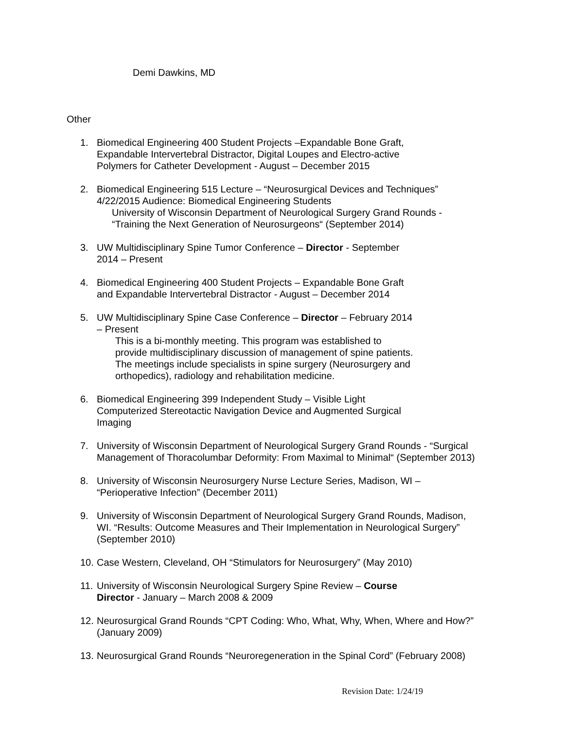Demi Dawkins, MD
Other
1. Biomedical Engineering 400 Student Projects –Expandable Bone Graft,
Expandable Intervertebral Distractor, Digital Loupes and Electro-active
Polymers for Catheter Development - August – December 2015
2. Biomedical Engineering 515 Lecture – “Neurosurgical Devices and Techniques”
4/22/2015 Audience: Biomedical Engineering Students
University of Wisconsin Department of Neurological Surgery Grand Rounds -
“Training the Next Generation of Neurosurgeons“ (September 2014)
3. UW Multidisciplinary Spine Tumor Conference – Director - September
2014 – Present
4. Biomedical Engineering 400 Student Projects – Expandable Bone Graft
and Expandable Intervertebral Distractor - August – December 2014
5. UW Multidisciplinary Spine Case Conference – Director – February 2014
– Present
This is a bi-monthly meeting. This program was established to
provide multidisciplinary discussion of management of spine patients.
The meetings include specialists in spine surgery (Neurosurgery and
orthopedics), radiology and rehabilitation medicine.
6. Biomedical Engineering 399 Independent Study – Visible Light
Computerized Stereotactic Navigation Device and Augmented Surgical
Imaging
7. University of Wisconsin Department of Neurological Surgery Grand Rounds - “Surgical
Management of Thoracolumbar Deformity: From Maximal to Minimal“ (September 2013)
8. University of Wisconsin Neurosurgery Nurse Lecture Series, Madison, WI –
“Perioperative Infection” (December 2011)
9. University of Wisconsin Department of Neurological Surgery Grand Rounds, Madison,
WI. “Results: Outcome Measures and Their Implementation in Neurological Surgery”
(September 2010)
10.
Case Western, Cleveland, OH “Stimulators for Neurosurgery” (May 2010)
11.
University of Wisconsin Neurological Surgery Spine Review – Course
Director - January – March 2008 & 2009
12.
Neurosurgical Grand Rounds “CPT Coding: Who, What, Why, When, Where and How?”
(January 2009)
13.
Neurosurgical Grand Rounds “Neuroregeneration in the Spinal Cord” (February 2008)
Revision Date: 1/24/19